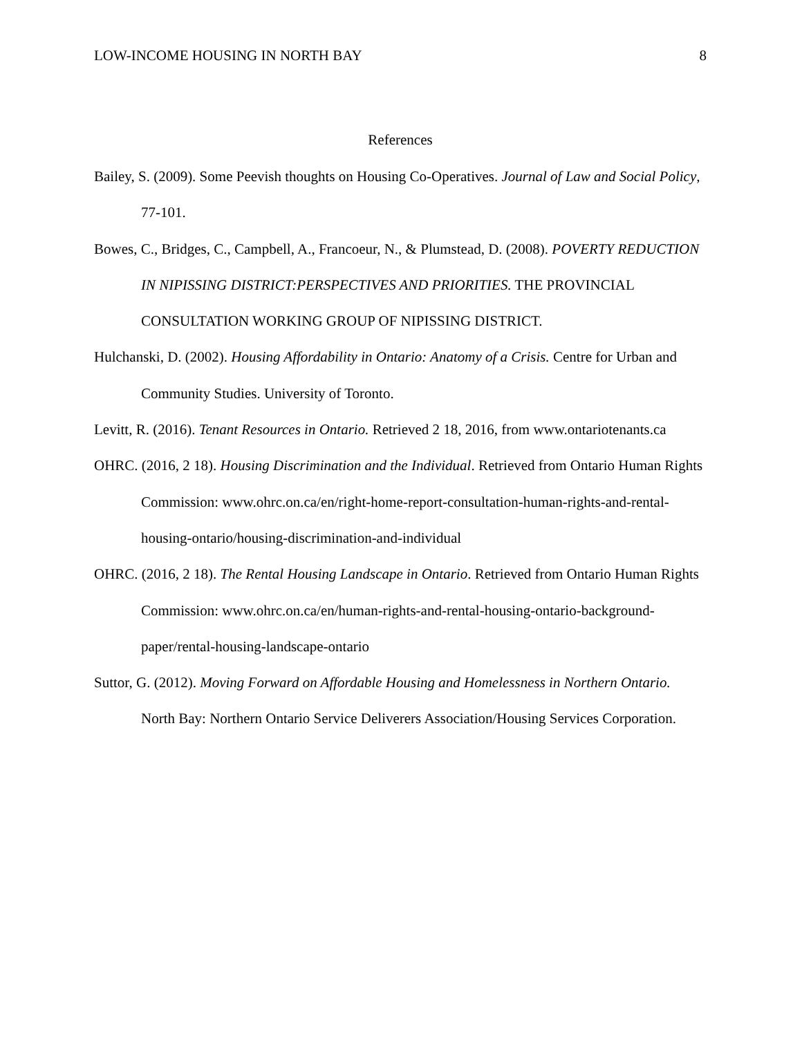LOW-INCOME HOUSING IN NORTH BAY 8
References
Bailey, S. (2009). Some Peevish thoughts on Housing Co-Operatives. Journal of Law and Social Policy, 77-101.
Bowes, C., Bridges, C., Campbell, A., Francoeur, N., & Plumstead, D. (2008). POVERTY REDUCTION IN NIPISSING DISTRICT:PERSPECTIVES AND PRIORITIES. THE PROVINCIAL CONSULTATION WORKING GROUP OF NIPISSING DISTRICT.
Hulchanski, D. (2002). Housing Affordability in Ontario: Anatomy of a Crisis. Centre for Urban and Community Studies. University of Toronto.
Levitt, R. (2016). Tenant Resources in Ontario. Retrieved 2 18, 2016, from www.ontariotenants.ca
OHRC. (2016, 2 18). Housing Discrimination and the Individual. Retrieved from Ontario Human Rights Commission: www.ohrc.on.ca/en/right-home-report-consultation-human-rights-and-rental-housing-ontario/housing-discrimination-and-individual
OHRC. (2016, 2 18). The Rental Housing Landscape in Ontario. Retrieved from Ontario Human Rights Commission: www.ohrc.on.ca/en/human-rights-and-rental-housing-ontario-background-paper/rental-housing-landscape-ontario
Suttor, G. (2012). Moving Forward on Affordable Housing and Homelessness in Northern Ontario. North Bay: Northern Ontario Service Deliverers Association/Housing Services Corporation.